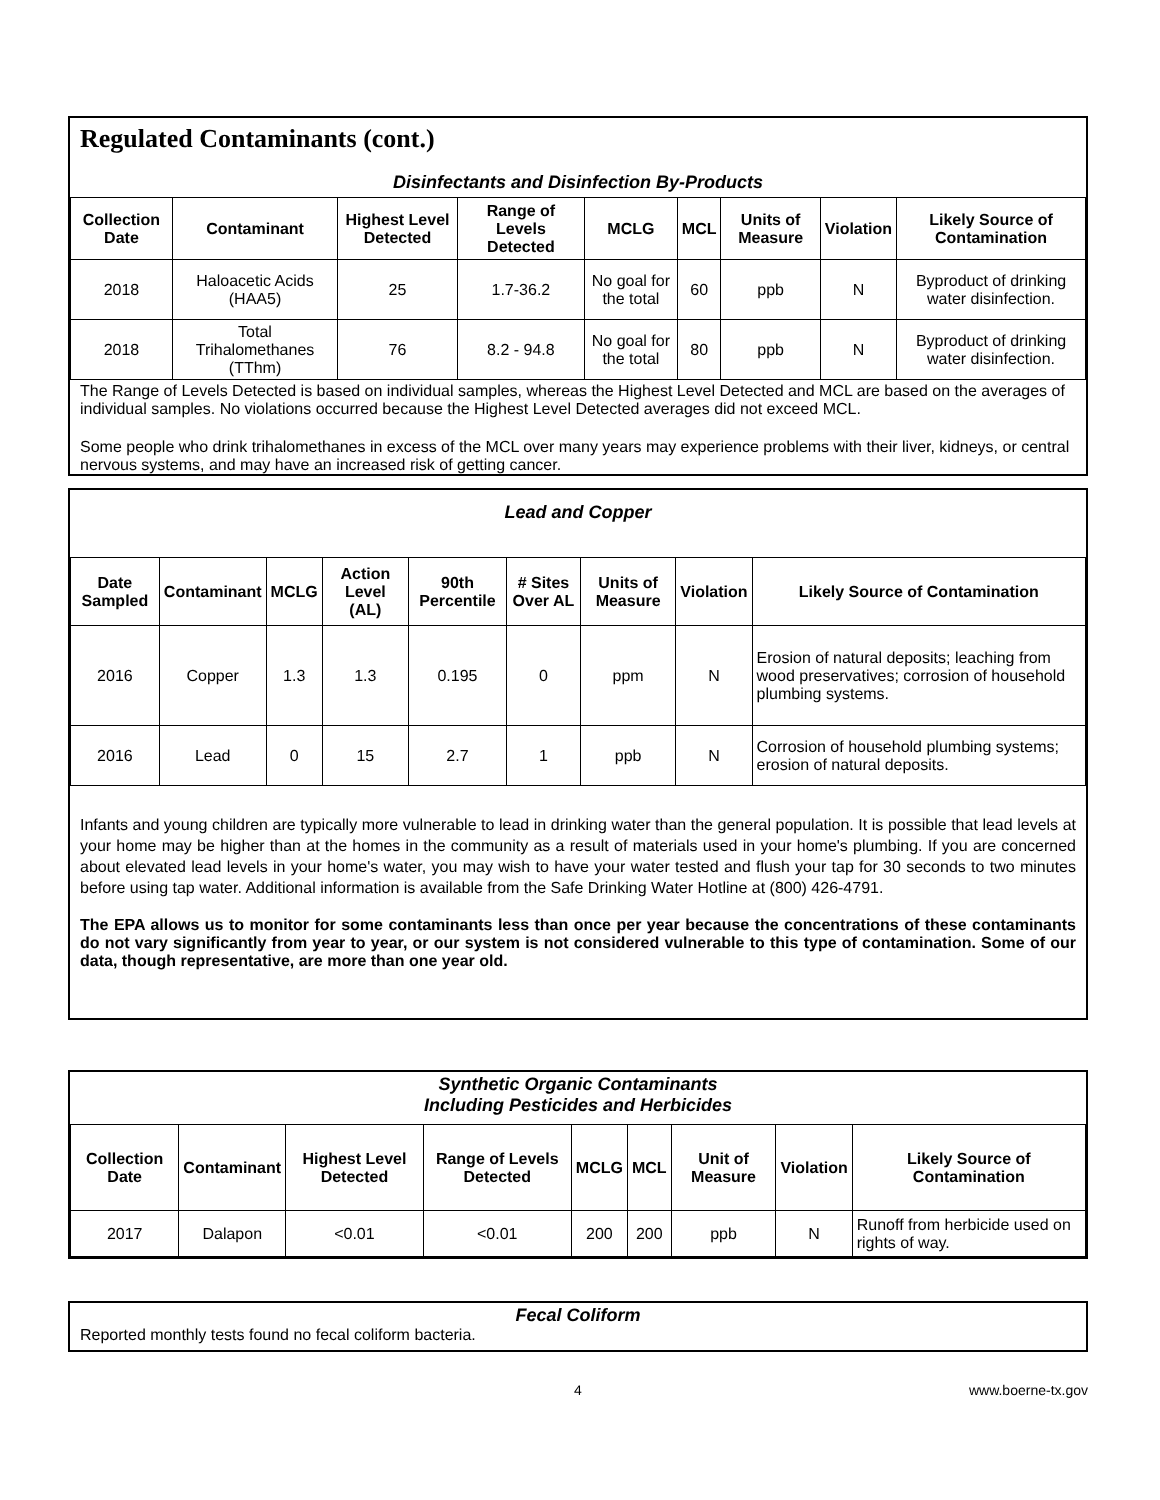Regulated Contaminants (cont.)
Disinfectants and Disinfection By-Products
| Collection Date | Contaminant | Highest Level Detected | Range of Levels Detected | MCLG | MCL | Units of Measure | Violation | Likely Source of Contamination |
| --- | --- | --- | --- | --- | --- | --- | --- | --- |
| 2018 | Haloacetic Acids (HAA5) | 25 | 1.7-36.2 | No goal for the total | 60 | ppb | N | Byproduct of drinking water disinfection. |
| 2018 | Total Trihalomethanes (TThm) | 76 | 8.2 - 94.8 | No goal for the total | 80 | ppb | N | Byproduct of drinking water disinfection. |
The Range of Levels Detected is based on individual samples, whereas the Highest Level Detected and MCL are based on the averages of individual samples. No violations occurred because the Highest Level Detected averages did not exceed MCL.
Some people who drink trihalomethanes in excess of the MCL over many years may experience problems with their liver, kidneys, or central nervous systems, and may have an increased risk of getting cancer.
Lead and Copper
| Date Sampled | Contaminant | MCLG | Action Level (AL) | 90th Percentile | # Sites Over AL | Units of Measure | Violation | Likely Source of Contamination |
| --- | --- | --- | --- | --- | --- | --- | --- | --- |
| 2016 | Copper | 1.3 | 1.3 | 0.195 | 0 | ppm | N | Erosion of natural deposits; leaching from wood preservatives; corrosion of household plumbing systems. |
| 2016 | Lead | 0 | 15 | 2.7 | 1 | ppb | N | Corrosion of household plumbing systems; erosion of natural deposits. |
Infants and young children are typically more vulnerable to lead in drinking water than the general population. It is possible that lead levels at your home may be higher than at the homes in the community as a result of materials used in your home's plumbing. If you are concerned about elevated lead levels in your home's water, you may wish to have your water tested and flush your tap for 30 seconds to two minutes before using tap water. Additional information is available from the Safe Drinking Water Hotline at (800) 426-4791.
The EPA allows us to monitor for some contaminants less than once per year because the concentrations of these contaminants do not vary significantly from year to year, or our system is not considered vulnerable to this type of contamination. Some of our data, though representative, are more than one year old.
Synthetic Organic Contaminants
Including Pesticides and Herbicides
| Collection Date | Contaminant | Highest Level Detected | Range of Levels Detected | MCLG | MCL | Unit of Measure | Violation | Likely Source of Contamination |
| --- | --- | --- | --- | --- | --- | --- | --- | --- |
| 2017 | Dalapon | <0.01 | <0.01 | 200 | 200 | ppb | N | Runoff from herbicide used on rights of way. |
Fecal Coliform
Reported monthly tests found no fecal coliform bacteria.
4 www.boerne-tx.gov